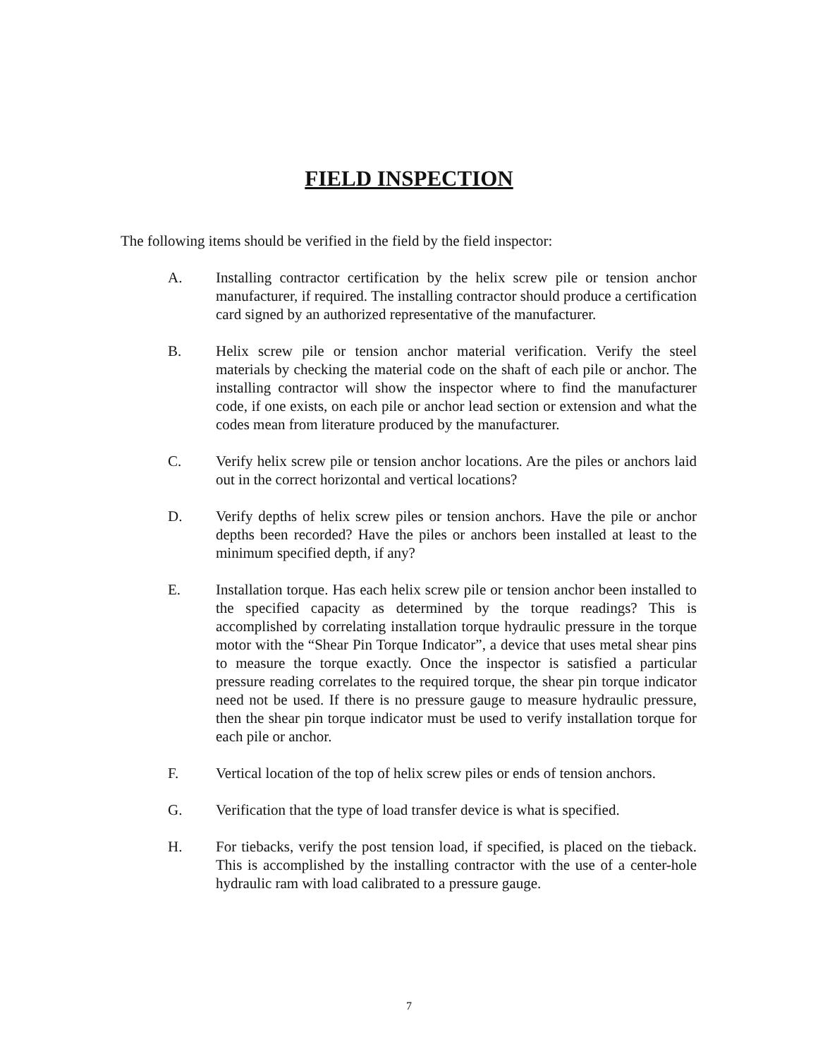FIELD INSPECTION
The following items should be verified in the field by the field inspector:
A. Installing contractor certification by the helix screw pile or tension anchor manufacturer, if required. The installing contractor should produce a certification card signed by an authorized representative of the manufacturer.
B. Helix screw pile or tension anchor material verification. Verify the steel materials by checking the material code on the shaft of each pile or anchor. The installing contractor will show the inspector where to find the manufacturer code, if one exists, on each pile or anchor lead section or extension and what the codes mean from literature produced by the manufacturer.
C. Verify helix screw pile or tension anchor locations. Are the piles or anchors laid out in the correct horizontal and vertical locations?
D. Verify depths of helix screw piles or tension anchors. Have the pile or anchor depths been recorded? Have the piles or anchors been installed at least to the minimum specified depth, if any?
E. Installation torque. Has each helix screw pile or tension anchor been installed to the specified capacity as determined by the torque readings? This is accomplished by correlating installation torque hydraulic pressure in the torque motor with the “Shear Pin Torque Indicator”, a device that uses metal shear pins to measure the torque exactly. Once the inspector is satisfied a particular pressure reading correlates to the required torque, the shear pin torque indicator need not be used. If there is no pressure gauge to measure hydraulic pressure, then the shear pin torque indicator must be used to verify installation torque for each pile or anchor.
F. Vertical location of the top of helix screw piles or ends of tension anchors.
G. Verification that the type of load transfer device is what is specified.
H. For tiebacks, verify the post tension load, if specified, is placed on the tieback. This is accomplished by the installing contractor with the use of a center-hole hydraulic ram with load calibrated to a pressure gauge.
7